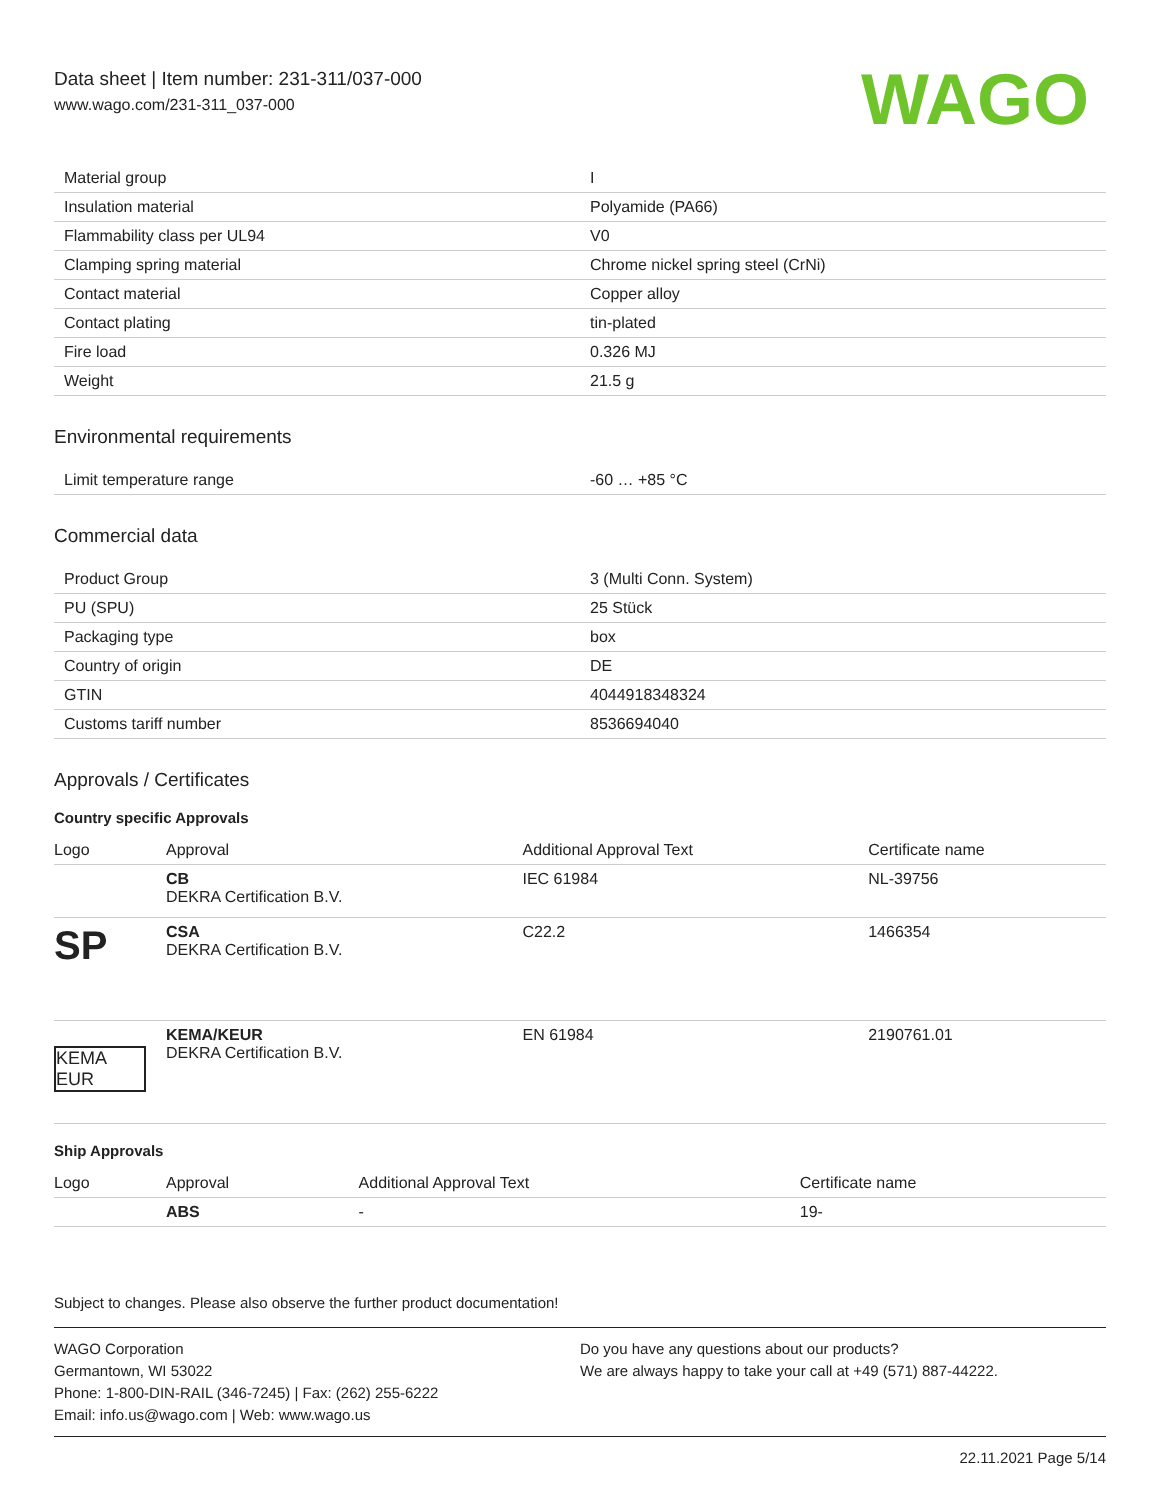Data sheet | Item number: 231-311/037-000
www.wago.com/231-311_037-000
WAGO
| Material group | I |
| Insulation material | Polyamide (PA66) |
| Flammability class per UL94 | V0 |
| Clamping spring material | Chrome nickel spring steel (CrNi) |
| Contact material | Copper alloy |
| Contact plating | tin-plated |
| Fire load | 0.326 MJ |
| Weight | 21.5 g |
Environmental requirements
| Limit temperature range | -60 … +85 °C |
Commercial data
| Product Group | 3 (Multi Conn. System) |
| PU (SPU) | 25 Stück |
| Packaging type | box |
| Country of origin | DE |
| GTIN | 4044918348324 |
| Customs tariff number | 8536694040 |
Approvals / Certificates
Country specific Approvals
| Logo | Approval | Additional Approval Text | Certificate name |
| --- | --- | --- | --- |
| | CB DEKRA Certification B.V. | IEC 61984 | NL-39756 |
| SP | CSA DEKRA Certification B.V. | C22.2 | 1466354 |
| KEMA EUR | KEMA/KEUR DEKRA Certification B.V. | EN 61984 | 2190761.01 |
Ship Approvals
| Logo | Approval | Additional Approval Text | Certificate name |
| --- | --- | --- | --- |
| | ABS | - | 19- |
Subject to changes. Please also observe the further product documentation!
WAGO Corporation
Germantown, WI 53022
Phone: 1-800-DIN-RAIL (346-7245) | Fax: (262) 255-6222
Email: info.us@wago.com | Web: www.wago.us
Do you have any questions about our products?
We are always happy to take your call at +49 (571) 887-44222.
22.11.2021 Page 5/14